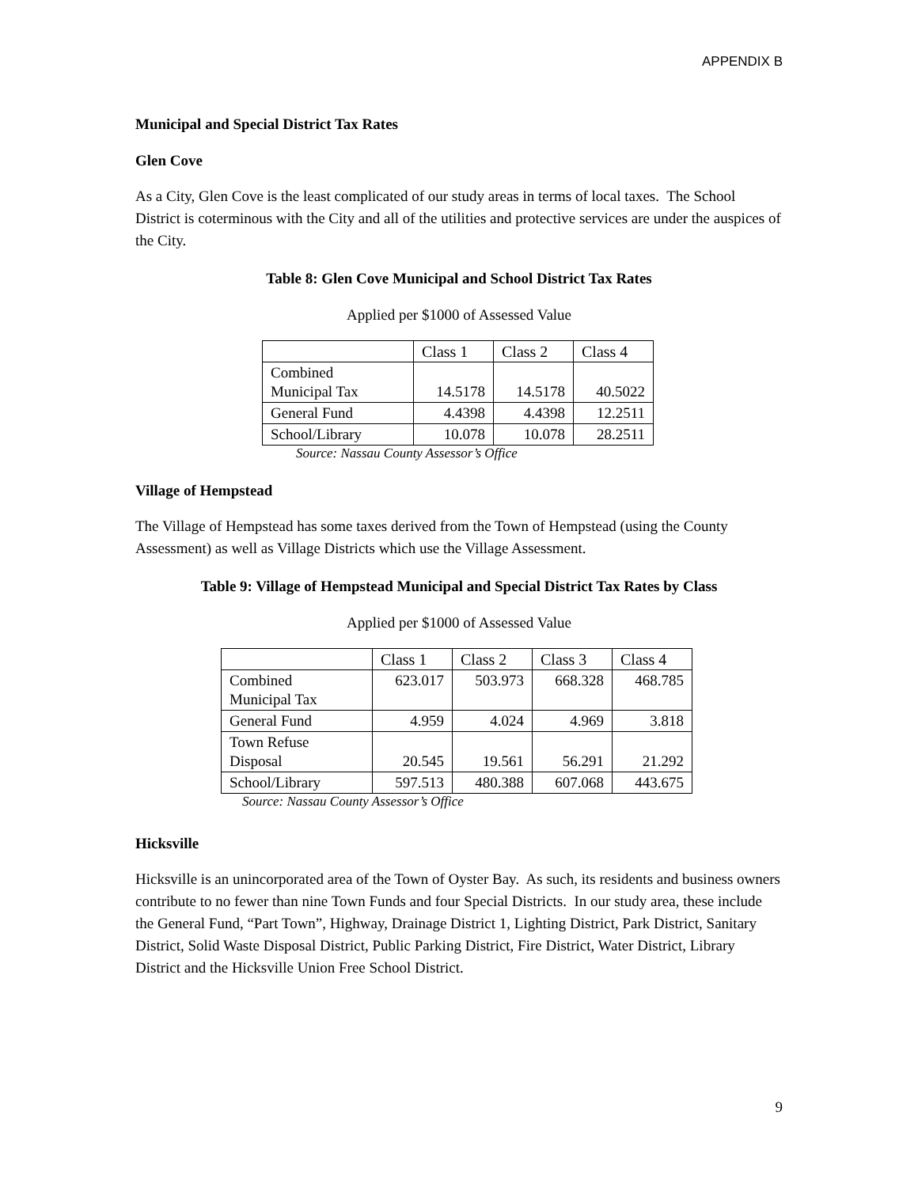APPENDIX B
Municipal and Special District Tax Rates
Glen Cove
As a City, Glen Cove is the least complicated of our study areas in terms of local taxes. The School District is coterminous with the City and all of the utilities and protective services are under the auspices of the City.
Table 8: Glen Cove Municipal and School District Tax Rates
Applied per $1000 of Assessed Value
| | Class 1 | Class 2 | Class 4 |
| --- | --- | --- | --- |
| Combined Municipal Tax | 14.5178 | 14.5178 | 40.5022 |
| General Fund | 4.4398 | 4.4398 | 12.2511 |
| School/Library | 10.078 | 10.078 | 28.2511 |
Source: Nassau County Assessor’s Office
Village of Hempstead
The Village of Hempstead has some taxes derived from the Town of Hempstead (using the County Assessment) as well as Village Districts which use the Village Assessment.
Table 9: Village of Hempstead Municipal and Special District Tax Rates by Class
Applied per $1000 of Assessed Value
| | Class 1 | Class 2 | Class 3 | Class 4 |
| --- | --- | --- | --- | --- |
| Combined Municipal Tax | 623.017 | 503.973 | 668.328 | 468.785 |
| General Fund | 4.959 | 4.024 | 4.969 | 3.818 |
| Town Refuse Disposal | 20.545 | 19.561 | 56.291 | 21.292 |
| School/Library | 597.513 | 480.388 | 607.068 | 443.675 |
Source: Nassau County Assessor’s Office
Hicksville
Hicksville is an unincorporated area of the Town of Oyster Bay. As such, its residents and business owners contribute to no fewer than nine Town Funds and four Special Districts. In our study area, these include the General Fund, “Part Town”, Highway, Drainage District 1, Lighting District, Park District, Sanitary District, Solid Waste Disposal District, Public Parking District, Fire District, Water District, Library District and the Hicksville Union Free School District.
9